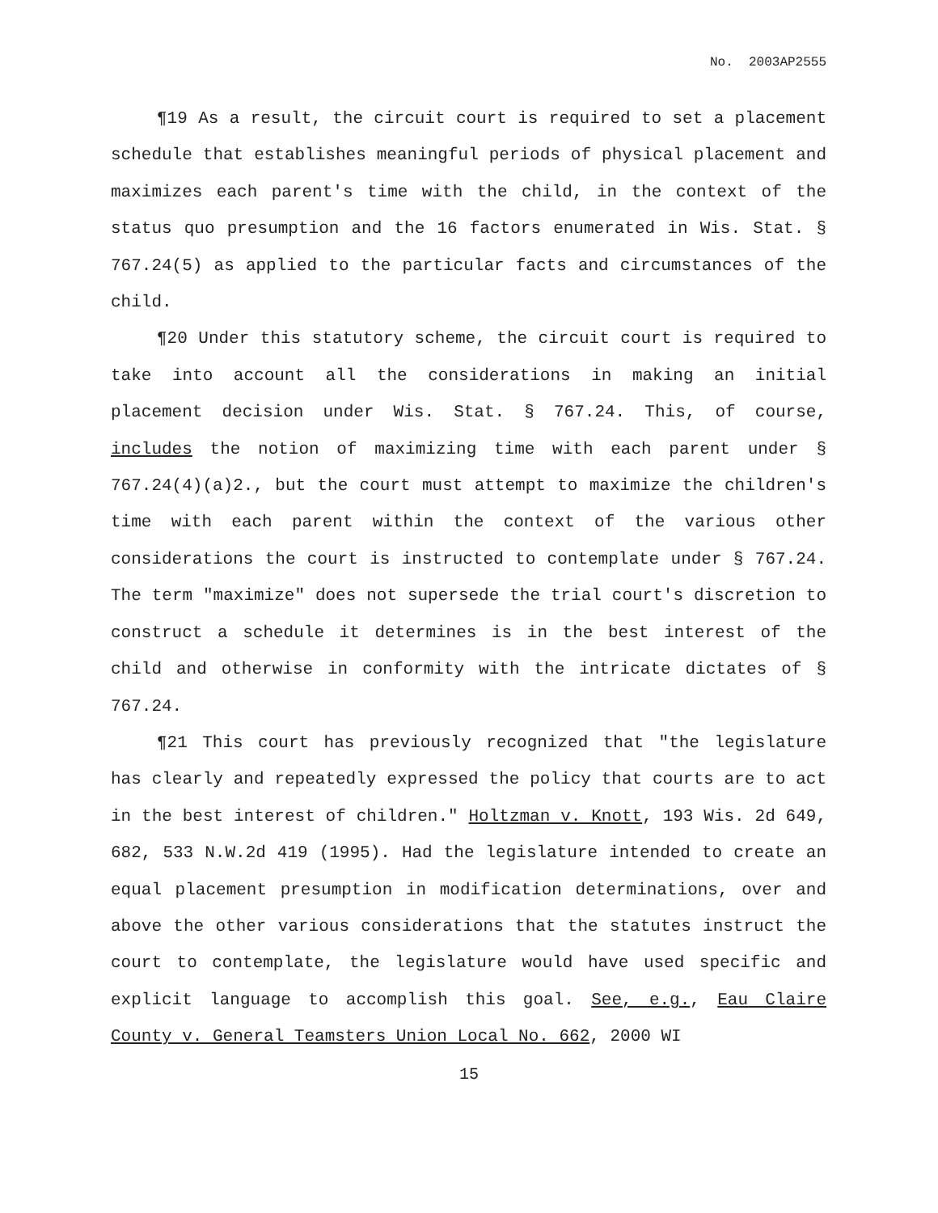No. 2003AP2555
¶19 As a result, the circuit court is required to set a placement schedule that establishes meaningful periods of physical placement and maximizes each parent's time with the child, in the context of the status quo presumption and the 16 factors enumerated in Wis. Stat. § 767.24(5) as applied to the particular facts and circumstances of the child.
¶20 Under this statutory scheme, the circuit court is required to take into account all the considerations in making an initial placement decision under Wis. Stat. § 767.24. This, of course, includes the notion of maximizing time with each parent under § 767.24(4)(a)2., but the court must attempt to maximize the children's time with each parent within the context of the various other considerations the court is instructed to contemplate under § 767.24. The term "maximize" does not supersede the trial court's discretion to construct a schedule it determines is in the best interest of the child and otherwise in conformity with the intricate dictates of § 767.24.
¶21 This court has previously recognized that "the legislature has clearly and repeatedly expressed the policy that courts are to act in the best interest of children." Holtzman v. Knott, 193 Wis. 2d 649, 682, 533 N.W.2d 419 (1995). Had the legislature intended to create an equal placement presumption in modification determinations, over and above the other various considerations that the statutes instruct the court to contemplate, the legislature would have used specific and explicit language to accomplish this goal. See, e.g., Eau Claire County v. General Teamsters Union Local No. 662, 2000 WI
15